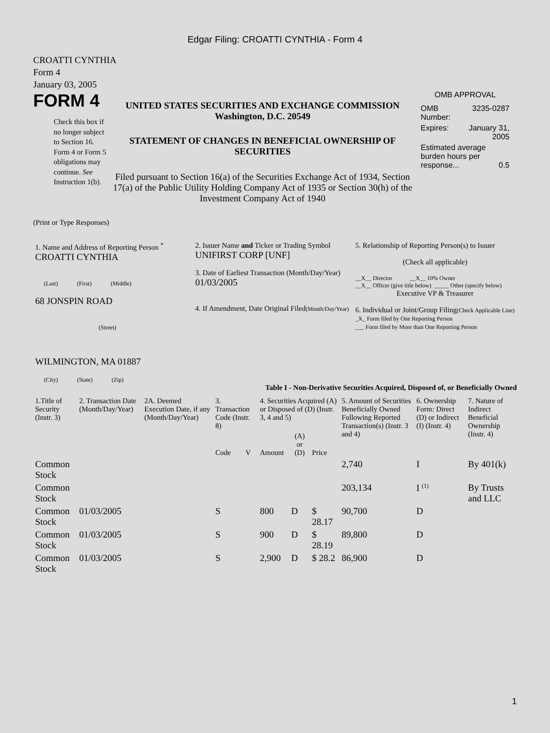Edgar Filing: CROATTI CYNTHIA - Form 4
CROATTI CYNTHIA
Form 4
January 03, 2005
FORM 4
Check this box if no longer subject to Section 16. Form 4 or Form 5 obligations may continue. See Instruction 1(b).
UNITED STATES SECURITIES AND EXCHANGE COMMISSION
Washington, D.C. 20549
STATEMENT OF CHANGES IN BENEFICIAL OWNERSHIP OF SECURITIES
Filed pursuant to Section 16(a) of the Securities Exchange Act of 1934, Section 17(a) of the Public Utility Holding Company Act of 1935 or Section 30(h) of the Investment Company Act of 1940
OMB APPROVAL
| OMB Number: | 3235-0287 |
| Expires: | January 31, 2005 |
| Estimated average burden hours per response... 0.5 | |
(Print or Type Responses)
| 1. Name and Address of Reporting Person <sup>*</sup> CROATTI CYNTHIA (Last) (First) (Middle) 68 JONSPIN ROAD (Street) WILMINGTON, MA 01887 (City) (State) (Zip) | 2. Issuer Name and Ticker or Trading Symbol UNIFIRST CORP [UNF] 3. Date of Earliest Transaction (Month/Day/Year) 01/03/2005 4. If Amendment, Date Original Filed (Month/Day/Year) | 5. Relationship of Reporting Person(s) to Issuer (Check all applicable) __X__ Director __X__ 10% Owner __X__ Officer (give title below) _____ Other (specify below) Executive VP & Treasurer 6. Individual or Joint/Group Filing (Check Applicable Line) _X_ Form filed by One Reporting Person ___ Form filed by More than One Reporting Person |
Table I - Non-Derivative Securities Acquired, Disposed of, or Beneficially Owned
| 1.Title of Security (Instr. 3) | 2. Transaction Date (Month/Day/Year) | 2A. Deemed Execution Date, if any (Month/Day/Year) | 3. Transaction Code (Instr. 8) | | 4. Securities Acquired (A) or Disposed of (D) (Instr. 3, 4 and 5) | | | 5. Amount of Securities Beneficially Owned Following Reported Transaction(s) (Instr. 3 and 4) | 6. Ownership Form: Direct (D) or Indirect (I) (Instr. 4) | 7. Nature of Indirect Beneficial Ownership (Instr. 4) |
| --- | --- | --- | --- | --- | --- | --- | --- | --- | --- | --- |
| | | | Code | V | Amount | (A) or (D) | Price | | | |
| Common Stock | | | | | | | | 2,740 | I | By 401(k) |
| Common Stock | | | | | | | | 203,134 | I <sup>(1)</sup> | By Trusts and LLC |
| Common Stock | 01/03/2005 | | S | | 800 | D | $ 28.17 | 90,700 | D | |
| Common Stock | 01/03/2005 | | S | | 900 | D | $ 28.19 | 89,800 | D | |
| Common Stock | 01/03/2005 | | S | | 2,900 | D | $ 28.2 | 86,900 | D | |
1